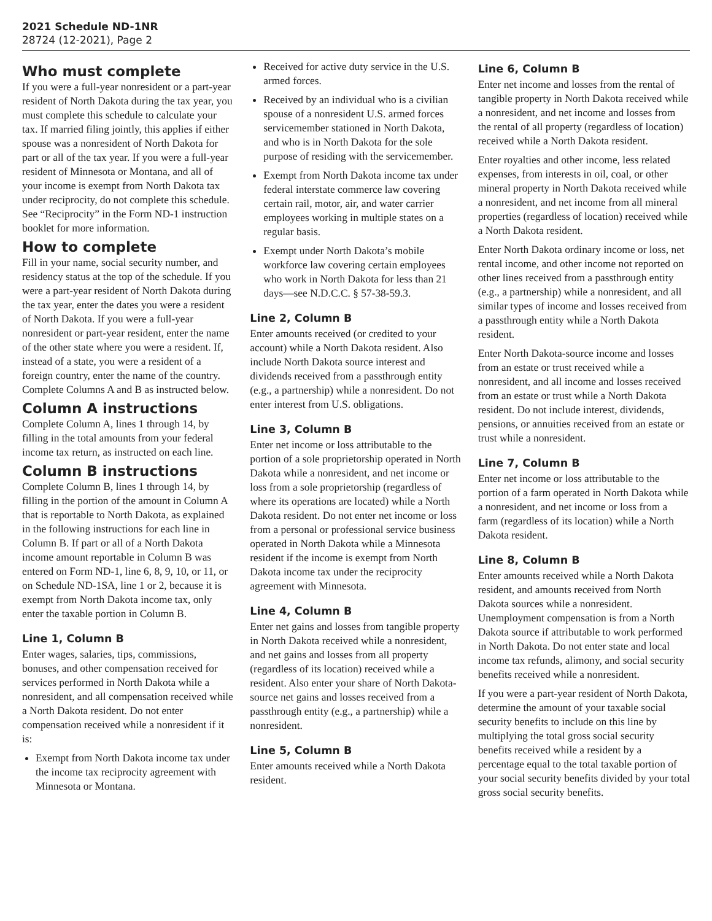2021 Schedule ND-1NR
28724 (12-2021), Page 2
Who must complete
If you were a full-year nonresident or a part-year resident of North Dakota during the tax year, you must complete this schedule to calculate your tax. If married filing jointly, this applies if either spouse was a nonresident of North Dakota for part or all of the tax year. If you were a full-year resident of Minnesota or Montana, and all of your income is exempt from North Dakota tax under reciprocity, do not complete this schedule. See “Reciprocity” in the Form ND-1 instruction booklet for more information.
How to complete
Fill in your name, social security number, and residency status at the top of the schedule. If you were a part-year resident of North Dakota during the tax year, enter the dates you were a resident of North Dakota. If you were a full-year nonresident or part-year resident, enter the name of the other state where you were a resident. If, instead of a state, you were a resident of a foreign country, enter the name of the country. Complete Columns A and B as instructed below.
Column A instructions
Complete Column A, lines 1 through 14, by filling in the total amounts from your federal income tax return, as instructed on each line.
Column B instructions
Complete Column B, lines 1 through 14, by filling in the portion of the amount in Column A that is reportable to North Dakota, as explained in the following instructions for each line in Column B. If part or all of a North Dakota income amount reportable in Column B was entered on Form ND-1, line 6, 8, 9, 10, or 11, or on Schedule ND-1SA, line 1 or 2, because it is exempt from North Dakota income tax, only enter the taxable portion in Column B.
Line 1, Column B
Enter wages, salaries, tips, commissions, bonuses, and other compensation received for services performed in North Dakota while a nonresident, and all compensation received while a North Dakota resident. Do not enter compensation received while a nonresident if it is:
Exempt from North Dakota income tax under the income tax reciprocity agreement with Minnesota or Montana.
Received for active duty service in the U.S. armed forces.
Received by an individual who is a civilian spouse of a nonresident U.S. armed forces servicemember stationed in North Dakota, and who is in North Dakota for the sole purpose of residing with the servicemember.
Exempt from North Dakota income tax under federal interstate commerce law covering certain rail, motor, air, and water carrier employees working in multiple states on a regular basis.
Exempt under North Dakota’s mobile workforce law covering certain employees who work in North Dakota for less than 21 days—see N.D.C.C. § 57-38-59.3.
Line 2, Column B
Enter amounts received (or credited to your account) while a North Dakota resident. Also include North Dakota source interest and dividends received from a passthrough entity (e.g., a partnership) while a nonresident. Do not enter interest from U.S. obligations.
Line 3, Column B
Enter net income or loss attributable to the portion of a sole proprietorship operated in North Dakota while a nonresident, and net income or loss from a sole proprietorship (regardless of where its operations are located) while a North Dakota resident. Do not enter net income or loss from a personal or professional service business operated in North Dakota while a Minnesota resident if the income is exempt from North Dakota income tax under the reciprocity agreement with Minnesota.
Line 4, Column B
Enter net gains and losses from tangible property in North Dakota received while a nonresident, and net gains and losses from all property (regardless of its location) received while a resident. Also enter your share of North Dakota-source net gains and losses received from a passthrough entity (e.g., a partnership) while a nonresident.
Line 5, Column B
Enter amounts received while a North Dakota resident.
Line 6, Column B
Enter net income and losses from the rental of tangible property in North Dakota received while a nonresident, and net income and losses from the rental of all property (regardless of location) received while a North Dakota resident.
Enter royalties and other income, less related expenses, from interests in oil, coal, or other mineral property in North Dakota received while a nonresident, and net income from all mineral properties (regardless of location) received while a North Dakota resident.
Enter North Dakota ordinary income or loss, net rental income, and other income not reported on other lines received from a passthrough entity (e.g., a partnership) while a nonresident, and all similar types of income and losses received from a passthrough entity while a North Dakota resident.
Enter North Dakota-source income and losses from an estate or trust received while a nonresident, and all income and losses received from an estate or trust while a North Dakota resident. Do not include interest, dividends, pensions, or annuities received from an estate or trust while a nonresident.
Line 7, Column B
Enter net income or loss attributable to the portion of a farm operated in North Dakota while a nonresident, and net income or loss from a farm (regardless of its location) while a North Dakota resident.
Line 8, Column B
Enter amounts received while a North Dakota resident, and amounts received from North Dakota sources while a nonresident. Unemployment compensation is from a North Dakota source if attributable to work performed in North Dakota. Do not enter state and local income tax refunds, alimony, and social security benefits received while a nonresident.
If you were a part-year resident of North Dakota, determine the amount of your taxable social security benefits to include on this line by multiplying the total gross social security benefits received while a resident by a percentage equal to the total taxable portion of your social security benefits divided by your total gross social security benefits.